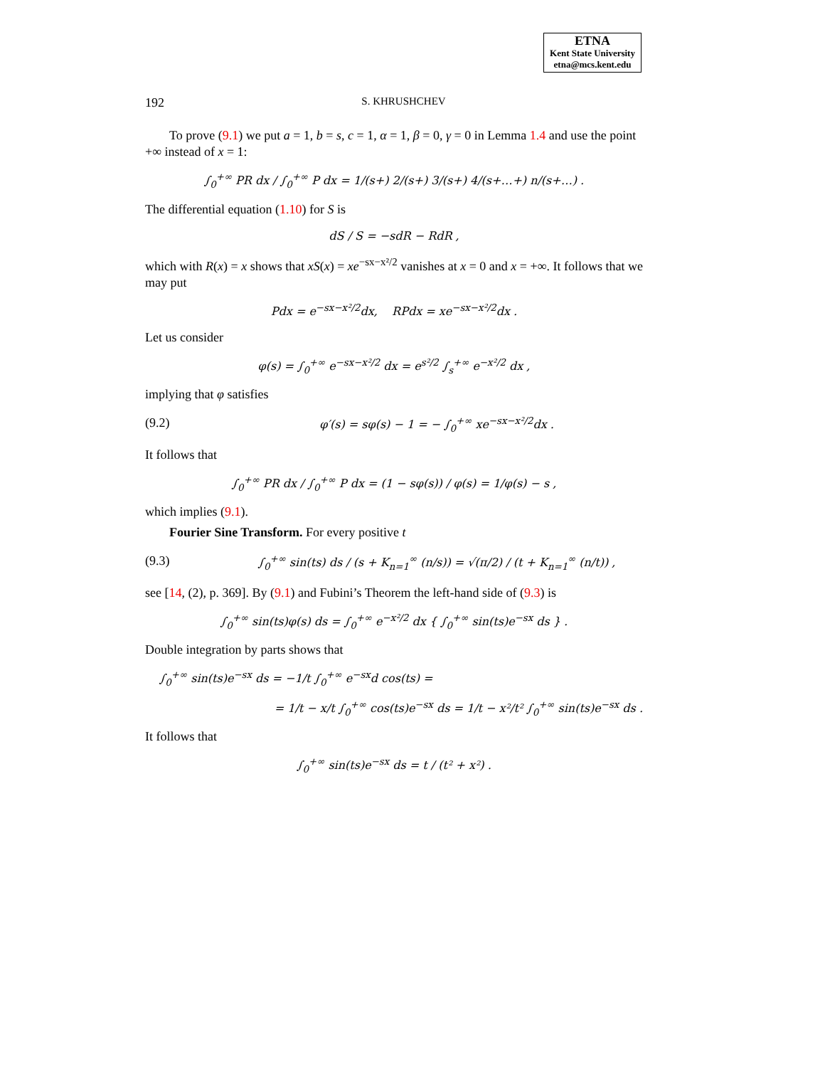ETNA
Kent State University
etna@mcs.kent.edu
192 S. KHRUSHCHEV
To prove (9.1) we put a = 1, b = s, c = 1, α = 1, β = 0, γ = 0 in Lemma 1.4 and use the point +∞ instead of x = 1:
∫<sub>0</sub><sup>+∞</sup> PR dx / ∫<sub>0</sub><sup>+∞</sup> P dx = 1/(s+) 2/(s+) 3/(s+) 4/(s+…+) n/(s+…) .
The differential equation (1.10) for S is
dS / S = −sdR − RdR ,
which with R(x) = x shows that xS(x) = xe<sup>−sx−x²/2</sup> vanishes at x = 0 and x = +∞. It follows that we may put
Pdx = e<sup>−sx−x²/2</sup>dx, RPdx = xe<sup>−sx−x²/2</sup>dx .
Let us consider
φ(s) = ∫<sub>0</sub><sup>+∞</sup> e<sup>−sx−x²/2</sup> dx = e<sup>s²/2</sup> ∫<sub>s</sub><sup>+∞</sup> e<sup>−x²/2</sup> dx ,
implying that φ satisfies
(9.2) φ′(s) = sφ(s) − 1 = − ∫<sub>0</sub><sup>+∞</sup> xe<sup>−sx−x²/2</sup>dx .
It follows that
∫<sub>0</sub><sup>+∞</sup> PR dx / ∫<sub>0</sub><sup>+∞</sup> P dx = (1 − sφ(s)) / φ(s) = 1/φ(s) − s ,
which implies (9.1).
Fourier Sine Transform. For every positive t
(9.3) ∫<sub>0</sub><sup>+∞</sup> sin(ts) ds / (s + K<sub>n=1</sub><sup>∞</sup> (n/s)) = √(π/2) / (t + K<sub>n=1</sub><sup>∞</sup> (n/t)) ,
see [14, (2), p. 369]. By (9.1) and Fubini’s Theorem the left-hand side of (9.3) is
∫<sub>0</sub><sup>+∞</sup> sin(ts)φ(s) ds = ∫<sub>0</sub><sup>+∞</sup> e<sup>−x²/2</sup> dx { ∫<sub>0</sub><sup>+∞</sup> sin(ts)e<sup>−sx</sup> ds } .
Double integration by parts shows that
∫<sub>0</sub><sup>+∞</sup> sin(ts)e<sup>−sx</sup> ds = −1/t ∫<sub>0</sub><sup>+∞</sup> e<sup>−sx</sup>d cos(ts) =
= 1/t − x/t ∫<sub>0</sub><sup>+∞</sup> cos(ts)e<sup>−sx</sup> ds = 1/t − x²/t² ∫<sub>0</sub><sup>+∞</sup> sin(ts)e<sup>−sx</sup> ds .
It follows that
∫<sub>0</sub><sup>+∞</sup> sin(ts)e<sup>−sx</sup> ds = t / (t² + x²) .